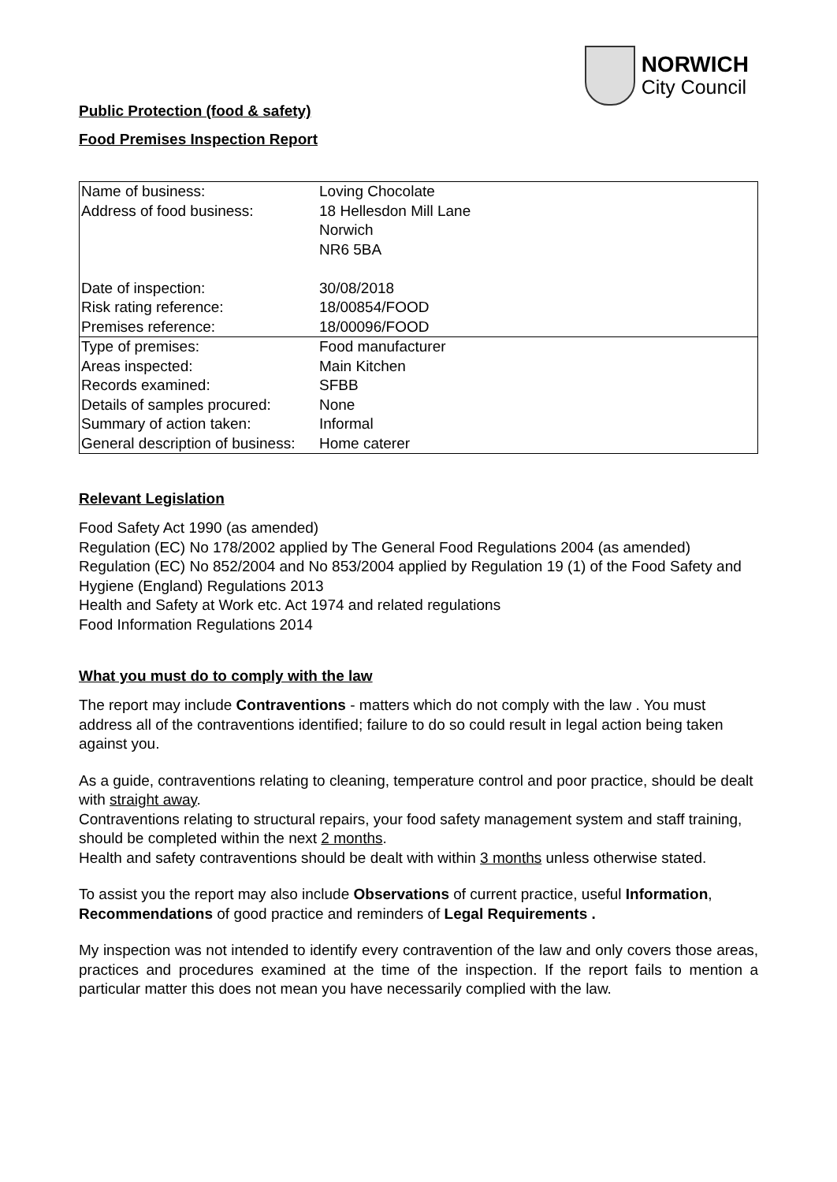NORWICH
City Council
Public Protection (food & safety)
Food Premises Inspection Report
| Name of business: | Loving Chocolate |
| Address of food business: | 18 Hellesdon Mill Lane Norwich NR6 5BA |
| Date of inspection: | 30/08/2018 |
| Risk rating reference: | 18/00854/FOOD |
| Premises reference: | 18/00096/FOOD |
| Type of premises: | Food manufacturer |
| Areas inspected: | Main Kitchen |
| Records examined: | SFBB |
| Details of samples procured: | None |
| Summary of action taken: | Informal |
| General description of business: | Home caterer |
Relevant Legislation
Food Safety Act 1990 (as amended)
Regulation (EC) No 178/2002 applied by The General Food Regulations 2004 (as amended)
Regulation (EC) No 852/2004 and No 853/2004 applied by Regulation 19 (1) of the Food Safety and Hygiene (England) Regulations 2013
Health and Safety at Work etc. Act 1974 and related regulations
Food Information Regulations 2014
What you must do to comply with the law
The report may include Contraventions - matters which do not comply with the law . You must address all of the contraventions identified; failure to do so could result in legal action being taken against you.
As a guide, contraventions relating to cleaning, temperature control and poor practice, should be dealt with straight away.
Contraventions relating to structural repairs, your food safety management system and staff training, should be completed within the next 2 months.
Health and safety contraventions should be dealt with within 3 months unless otherwise stated.
To assist you the report may also include Observations of current practice, useful Information, Recommendations of good practice and reminders of Legal Requirements .
My inspection was not intended to identify every contravention of the law and only covers those areas, practices and procedures examined at the time of the inspection. If the report fails to mention a particular matter this does not mean you have necessarily complied with the law.